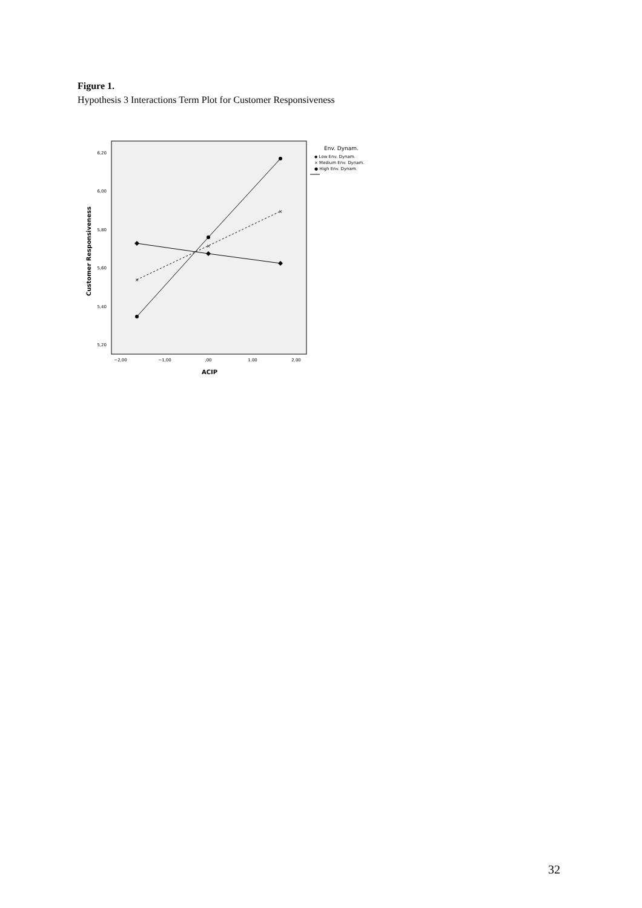Figure 1.
Hypothesis 3 Interactions Term Plot for Customer Responsiveness
6,20
6,00
5,80
5,60
5,40
5,20
−2,00
−1,00
,00
1,00
2,00
ACIP
Customer Responsiveness
×
×
×
Env. Dynam.
◆ Low Env. Dynam.
× Medium Env. Dynam.
● High Env. Dynam.
32